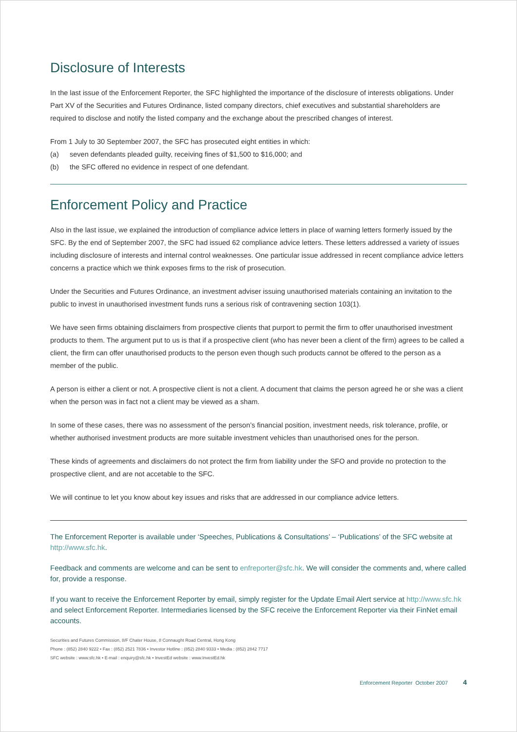Disclosure of Interests
In the last issue of the Enforcement Reporter, the SFC highlighted the importance of the disclosure of interests obligations. Under Part XV of the Securities and Futures Ordinance, listed company directors, chief executives and substantial shareholders are required to disclose and notify the listed company and the exchange about the prescribed changes of interest.
From 1 July to 30 September 2007, the SFC has prosecuted eight entities in which:
(a) seven defendants pleaded guilty, receiving fines of $1,500 to $16,000; and
(b) the SFC offered no evidence in respect of one defendant.
Enforcement Policy and Practice
Also in the last issue, we explained the introduction of compliance advice letters in place of warning letters formerly issued by the SFC. By the end of September 2007, the SFC had issued 62 compliance advice letters. These letters addressed a variety of issues including disclosure of interests and internal control weaknesses. One particular issue addressed in recent compliance advice letters concerns a practice which we think exposes firms to the risk of prosecution.
Under the Securities and Futures Ordinance, an investment adviser issuing unauthorised materials containing an invitation to the public to invest in unauthorised investment funds runs a serious risk of contravening section 103(1).
We have seen firms obtaining disclaimers from prospective clients that purport to permit the firm to offer unauthorised investment products to them. The argument put to us is that if a prospective client (who has never been a client of the firm) agrees to be called a client, the firm can offer unauthorised products to the person even though such products cannot be offered to the person as a member of the public.
A person is either a client or not. A prospective client is not a client. A document that claims the person agreed he or she was a client when the person was in fact not a client may be viewed as a sham.
In some of these cases, there was no assessment of the person’s financial position, investment needs, risk tolerance, profile, or whether authorised investment products are more suitable investment vehicles than unauthorised ones for the person.
These kinds of agreements and disclaimers do not protect the firm from liability under the SFO and provide no protection to the prospective client, and are not accetable to the SFC.
We will continue to let you know about key issues and risks that are addressed in our compliance advice letters.
The Enforcement Reporter is available under ‘Speeches, Publications & Consultations’ – ‘Publications’ of the SFC website at http://www.sfc.hk.
Feedback and comments are welcome and can be sent to enfreporter@sfc.hk. We will consider the comments and, where called for, provide a response.
If you want to receive the Enforcement Reporter by email, simply register for the Update Email Alert service at http://www.sfc.hk and select Enforcement Reporter. Intermediaries licensed by the SFC receive the Enforcement Reporter via their FinNet email accounts.
Securities and Futures Commission, 8/F Chater House, 8 Connaught Road Central, Hong Kong
Phone : (852) 2840 9222 • Fax : (852) 2521 7836 • Investor Hotline : (852) 2840 9333 • Media : (852) 2842 7717
SFC website : www.sfc.hk • E-mail : enquiry@sfc.hk • InvestEd website : www.InvestEd.hk
Enforcement Reporter October 2007 4